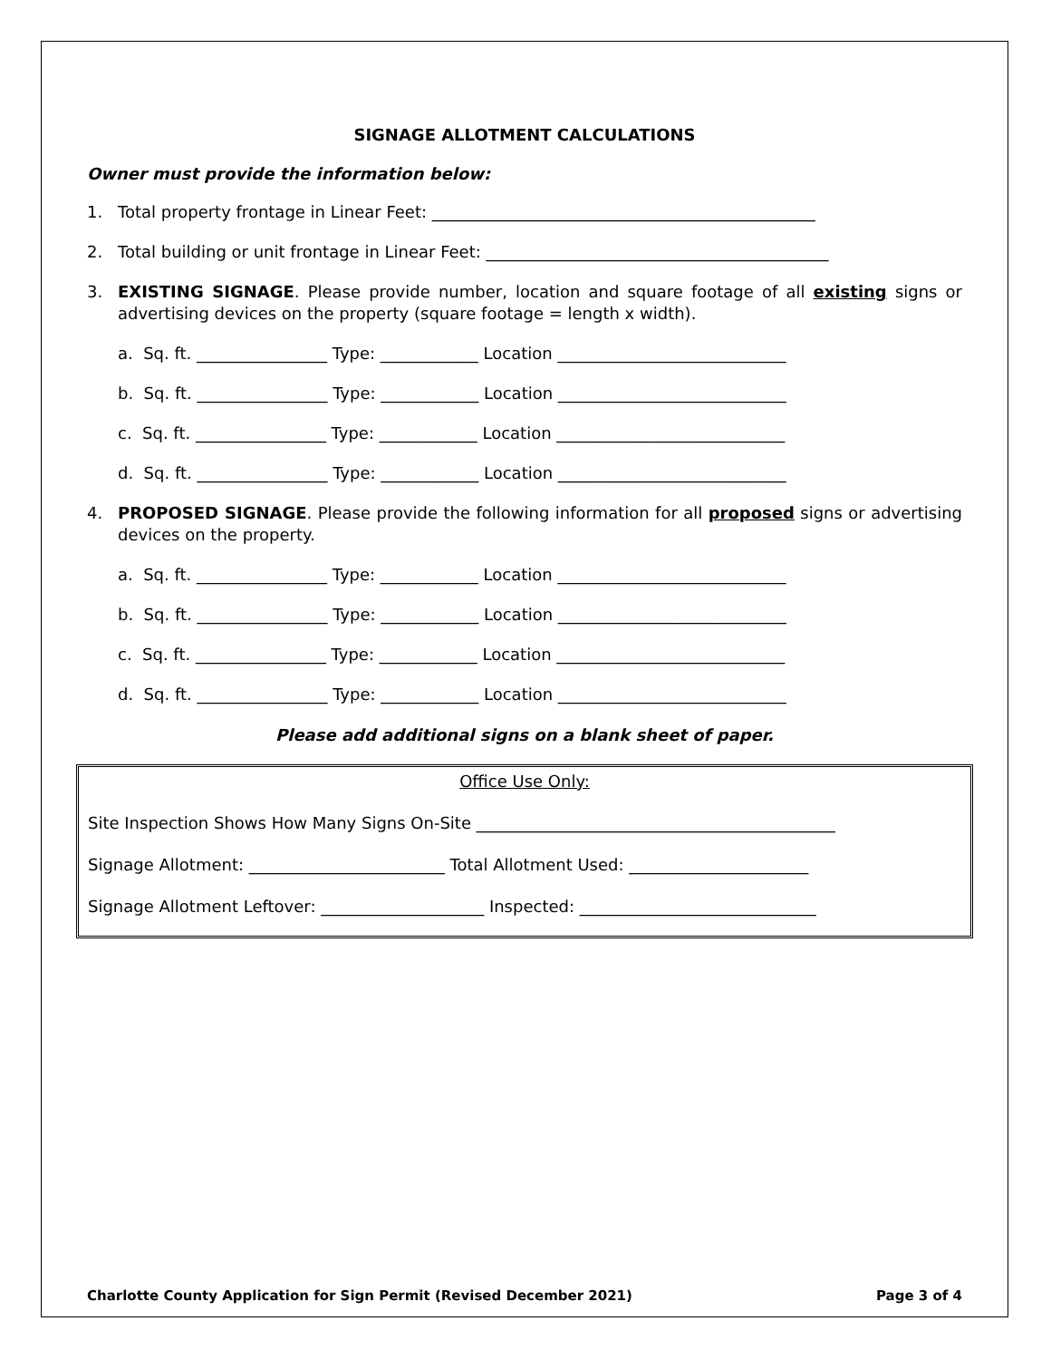SIGNAGE ALLOTMENT CALCULATIONS
Owner must provide the information below:
1. Total property frontage in Linear Feet: _______________________________________________
2. Total building or unit frontage in Linear Feet: __________________________________________
3. EXISTING SIGNAGE. Please provide number, location and square footage of all existing signs or advertising devices on the property (square footage = length x width).
a. Sq. ft. ________________ Type: ____________ Location ____________________________
b. Sq. ft. ________________ Type: ____________ Location ____________________________
c. Sq. ft. ________________ Type: ____________ Location ____________________________
d. Sq. ft. ________________ Type: ____________ Location ____________________________
4. PROPOSED SIGNAGE. Please provide the following information for all proposed signs or advertising devices on the property.
a. Sq. ft. ________________ Type: ____________ Location ____________________________
b. Sq. ft. ________________ Type: ____________ Location ____________________________
c. Sq. ft. ________________ Type: ____________ Location ____________________________
d. Sq. ft. ________________ Type: ____________ Location ____________________________
Please add additional signs on a blank sheet of paper.
Office Use Only:
Site Inspection Shows How Many Signs On-Site ____________________________________________
Signage Allotment: ________________________ Total Allotment Used: ______________________
Signage Allotment Leftover: ____________________ Inspected: _____________________________
Charlotte County Application for Sign Permit (Revised December 2021) Page 3 of 4